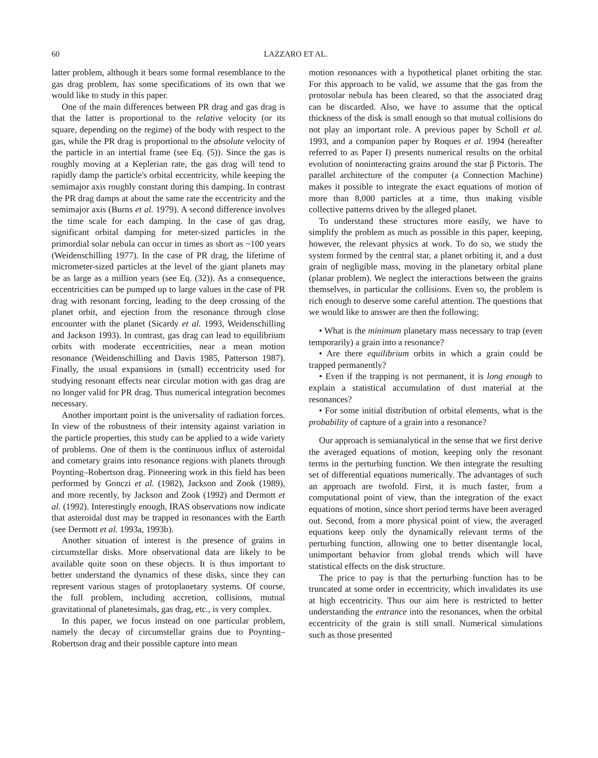60 LAZZARO ET AL.
latter problem, although it bears some formal resemblance to the gas drag problem, has some specifications of its own that we would like to study in this paper.
One of the main differences between PR drag and gas drag is that the latter is proportional to the relative velocity (or its square, depending on the regime) of the body with respect to the gas, while the PR drag is proportional to the absolute velocity of the particle in an intertial frame (see Eq. (5)). Since the gas is roughly moving at a Keplerian rate, the gas drag will tend to rapidly damp the particle's orbital eccentricity, while keeping the semimajor axis roughly constant during this damping. In contrast the PR drag damps at about the same rate the eccentricity and the semimajor axis (Burns et al. 1979). A second difference involves the time scale for each damping. In the case of gas drag, significant orbital damping for meter-sized particles in the primordial solar nebula can occur in times as short as ~100 years (Weidenschilling 1977). In the case of PR drag, the lifetime of micrometer-sized particles at the level of the giant planets may be as large as a million years (see Eq. (32)). As a consequence, eccentricities can be pumped up to large values in the case of PR drag with resonant forcing, leading to the deep crossing of the planet orbit, and ejection from the resonance through close encounter with the planet (Sicardy et al. 1993, Weidenschilling and Jackson 1993). In contrast, gas drag can lead to equilibrium orbits with moderate eccentricities, near a mean motion resonance (Weidenschilling and Davis 1985, Patterson 1987). Finally, the usual expansions in (small) eccentricity used for studying resonant effects near circular motion with gas drag are no longer valid for PR drag. Thus numerical integration becomes necessary.
Another important point is the universality of radiation forces. In view of the robustness of their intensity against variation in the particle properties, this study can be applied to a wide variety of problems. One of them is the continuous influx of asteroidal and cometary grains into resonance regions with planets through Poynting–Robertson drag. Pioneering work in this field has been performed by Gonczi et al. (1982), Jackson and Zook (1989), and more recently, by Jackson and Zook (1992) and Dermott et al. (1992). Interestingly enough, IRAS observations now indicate that asteroidal dust may be trapped in resonances with the Earth (see Dermott et al. 1993a, 1993b).
Another situation of interest is the presence of grains in circumstellar disks. More observational data are likely to be available quite soon on these objects. It is thus important to better understand the dynamics of these disks, since they can represent various stages of protoplanetary systems. Of course, the full problem, including accretion, collisions, mutual gravitational of planetesimals, gas drag, etc., is very complex.
In this paper, we focus instead on one particular problem, namely the decay of circumstellar grains due to Poynting–Robertson drag and their possible capture into mean
motion resonances with a hypothetical planet orbiting the star. For this approach to be valid, we assume that the gas from the protosolar nebula has been cleared, so that the associated drag can be discarded. Also, we have to assume that the optical thickness of the disk is small enough so that mutual collisions do not play an important role. A previous paper by Scholl et al. 1993, and a companion paper by Roques et al. 1994 (hereafter referred to as Paper I) presents numerical results on the orbital evolution of noninteracting grains around the star β Pictoris. The parallel architecture of the computer (a Connection Machine) makes it possible to integrate the exact equations of motion of more than 8,000 particles at a time, thus making visible collective patterns driven by the alleged planet.
To understand these structures more easily, we have to simplify the problem as much as possible in this paper, keeping, however, the relevant physics at work. To do so, we study the system formed by the central star, a planet orbiting it, and a dust grain of negligible mass, moving in the planetary orbital plane (planar problem). We neglect the interactions between the grains themselves, in particular the collisions. Even so, the problem is rich enough to deserve some careful attention. The questions that we would like to answer are then the following:
• What is the minimum planetary mass necessary to trap (even temporarily) a grain into a resonance?
• Are there equilibrium orbits in which a grain could be trapped permanently?
• Even if the trapping is not permanent, it is long enough to explain a statistical accumulation of dust material at the resonances?
• For some initial distribution of orbital elements, what is the probability of capture of a grain into a resonance?
Our approach is semianalytical in the sense that we first derive the averaged equations of motion, keeping only the resonant terms in the perturbing function. We then integrate the resulting set of differential equations numerically. The advantages of such an approach are twofold. First, it is much faster, from a computational point of view, than the integration of the exact equations of motion, since short period terms have been averaged out. Second, from a more physical point of view, the averaged equations keep only the dynamically relevant terms of the perturbing function, allowing one to better disentangle local, unimportant behavior from global trends which will have statistical effects on the disk structure.
The price to pay is that the perturbing function has to be truncated at some order in eccentricity, which invalidates its use at high eccentricity. Thus our aim here is restricted to better understanding the entrance into the resonances, when the orbital eccentricity of the grain is still small. Numerical simulations such as those presented